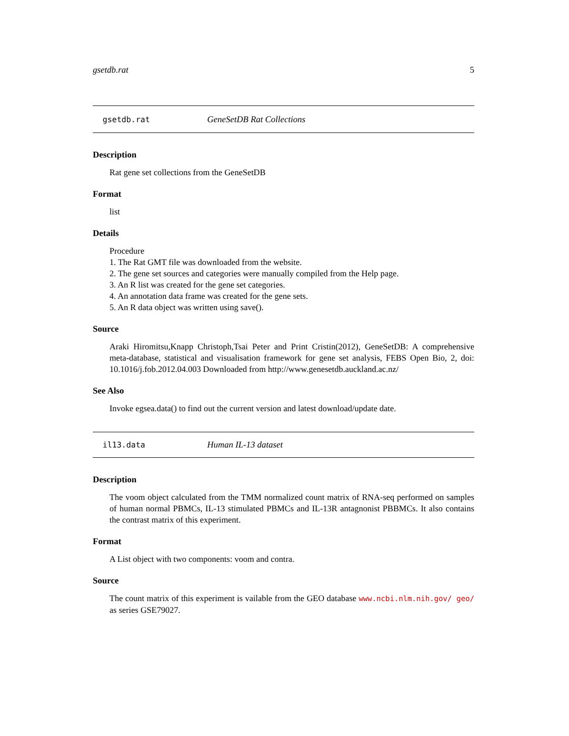gsetdb.rat 5
gsetdb.rat GeneSetDB Rat Collections
Description
Rat gene set collections from the GeneSetDB
Format
list
Details
Procedure
1. The Rat GMT file was downloaded from the website.
2. The gene set sources and categories were manually compiled from the Help page.
3. An R list was created for the gene set categories.
4. An annotation data frame was created for the gene sets.
5. An R data object was written using save().
Source
Araki Hiromitsu,Knapp Christoph,Tsai Peter and Print Cristin(2012), GeneSetDB: A comprehensive meta-database, statistical and visualisation framework for gene set analysis, FEBS Open Bio, 2, doi: 10.1016/j.fob.2012.04.003 Downloaded from http://www.genesetdb.auckland.ac.nz/
See Also
Invoke egsea.data() to find out the current version and latest download/update date.
il13.data Human IL-13 dataset
Description
The voom object calculated from the TMM normalized count matrix of RNA-seq performed on samples of human normal PBMCs, IL-13 stimulated PBMCs and IL-13R antagnonist PBBMCs. It also contains the contrast matrix of this experiment.
Format
A List object with two components: voom and contra.
Source
The count matrix of this experiment is vailable from the GEO database www.ncbi.nlm.nih.gov/ geo/ as series GSE79027.